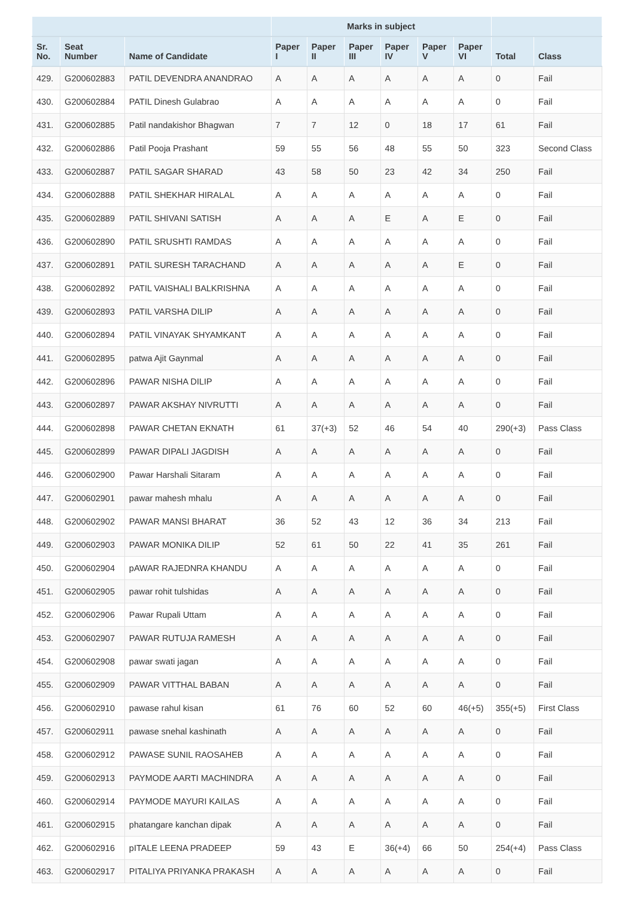| | | | Marks in subject | | | | | | | |
| --- | --- | --- | --- | --- | --- | --- | --- | --- | --- | --- |
| Sr. No. | Seat Number | Name of Candidate | Paper I | Paper II | Paper III | Paper IV | Paper V | Paper VI | Total | Class |
| 429. | G200602883 | PATIL DEVENDRA ANANDRAO | A | A | A | A | A | A | 0 | Fail |
| 430. | G200602884 | PATIL Dinesh Gulabrao | A | A | A | A | A | A | 0 | Fail |
| 431. | G200602885 | Patil nandakishor Bhagwan | 7 | 7 | 12 | 0 | 18 | 17 | 61 | Fail |
| 432. | G200602886 | Patil Pooja Prashant | 59 | 55 | 56 | 48 | 55 | 50 | 323 | Second Class |
| 433. | G200602887 | PATIL SAGAR SHARAD | 43 | 58 | 50 | 23 | 42 | 34 | 250 | Fail |
| 434. | G200602888 | PATIL SHEKHAR HIRALAL | A | A | A | A | A | A | 0 | Fail |
| 435. | G200602889 | PATIL SHIVANI SATISH | A | A | A | E | A | E | 0 | Fail |
| 436. | G200602890 | PATIL SRUSHTI RAMDAS | A | A | A | A | A | A | 0 | Fail |
| 437. | G200602891 | PATIL SURESH TARACHAND | A | A | A | A | A | E | 0 | Fail |
| 438. | G200602892 | PATIL VAISHALI BALKRISHNA | A | A | A | A | A | A | 0 | Fail |
| 439. | G200602893 | PATIL VARSHA DILIP | A | A | A | A | A | A | 0 | Fail |
| 440. | G200602894 | PATIL VINAYAK SHYAMKANT | A | A | A | A | A | A | 0 | Fail |
| 441. | G200602895 | patwa Ajit Gaynmal | A | A | A | A | A | A | 0 | Fail |
| 442. | G200602896 | PAWAR NISHA DILIP | A | A | A | A | A | A | 0 | Fail |
| 443. | G200602897 | PAWAR AKSHAY NIVRUTTI | A | A | A | A | A | A | 0 | Fail |
| 444. | G200602898 | PAWAR CHETAN EKNATH | 61 | 37(+3) | 52 | 46 | 54 | 40 | 290(+3) | Pass Class |
| 445. | G200602899 | PAWAR DIPALI JAGDISH | A | A | A | A | A | A | 0 | Fail |
| 446. | G200602900 | Pawar Harshali Sitaram | A | A | A | A | A | A | 0 | Fail |
| 447. | G200602901 | pawar mahesh mhalu | A | A | A | A | A | A | 0 | Fail |
| 448. | G200602902 | PAWAR MANSI BHARAT | 36 | 52 | 43 | 12 | 36 | 34 | 213 | Fail |
| 449. | G200602903 | PAWAR MONIKA DILIP | 52 | 61 | 50 | 22 | 41 | 35 | 261 | Fail |
| 450. | G200602904 | pAWAR RAJEDNRA KHANDU | A | A | A | A | A | A | 0 | Fail |
| 451. | G200602905 | pawar rohit tulshidas | A | A | A | A | A | A | 0 | Fail |
| 452. | G200602906 | Pawar Rupali Uttam | A | A | A | A | A | A | 0 | Fail |
| 453. | G200602907 | PAWAR RUTUJA RAMESH | A | A | A | A | A | A | 0 | Fail |
| 454. | G200602908 | pawar swati jagan | A | A | A | A | A | A | 0 | Fail |
| 455. | G200602909 | PAWAR VITTHAL BABAN | A | A | A | A | A | A | 0 | Fail |
| 456. | G200602910 | pawase rahul kisan | 61 | 76 | 60 | 52 | 60 | 46(+5) | 355(+5) | First Class |
| 457. | G200602911 | pawase snehal kashinath | A | A | A | A | A | A | 0 | Fail |
| 458. | G200602912 | PAWASE SUNIL RAOSAHEB | A | A | A | A | A | A | 0 | Fail |
| 459. | G200602913 | PAYMODE AARTI MACHINDRA | A | A | A | A | A | A | 0 | Fail |
| 460. | G200602914 | PAYMODE MAYURI KAILAS | A | A | A | A | A | A | 0 | Fail |
| 461. | G200602915 | phatangare kanchan dipak | A | A | A | A | A | A | 0 | Fail |
| 462. | G200602916 | pITALE LEENA PRADEEP | 59 | 43 | E | 36(+4) | 66 | 50 | 254(+4) | Pass Class |
| 463. | G200602917 | PITALIYA PRIYANKA PRAKASH | A | A | A | A | A | A | 0 | Fail |